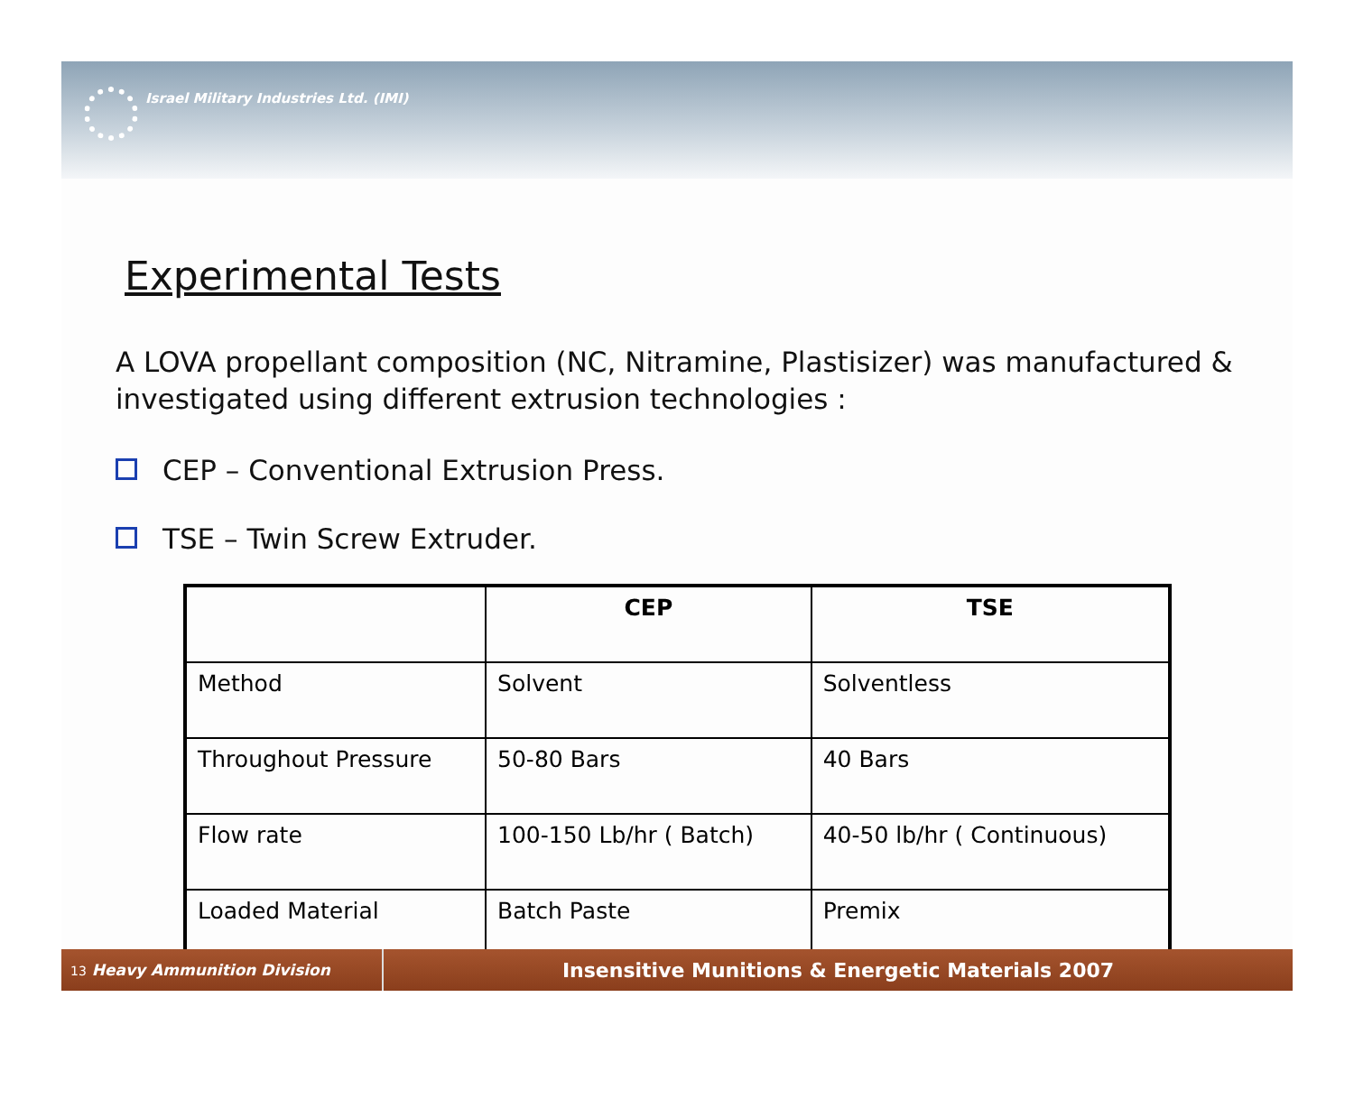Israel Military Industries Ltd. (IMI)
Experimental Tests
A LOVA propellant composition (NC, Nitramine, Plastisizer) was manufactured & investigated using different extrusion technologies :
CEP – Conventional Extrusion Press.
TSE – Twin Screw Extruder.
| | CEP | TSE |
| --- | --- | --- |
| Method | Solvent | Solventless |
| Throughout Pressure | 50-80 Bars | 40 Bars |
| Flow rate | 100-150 Lb/hr ( Batch) | 40-50 lb/hr ( Continuous) |
| Loaded Material | Batch Paste | Premix |
13 Heavy Ammunition Division
Insensitive Munitions & Energetic Materials 2007